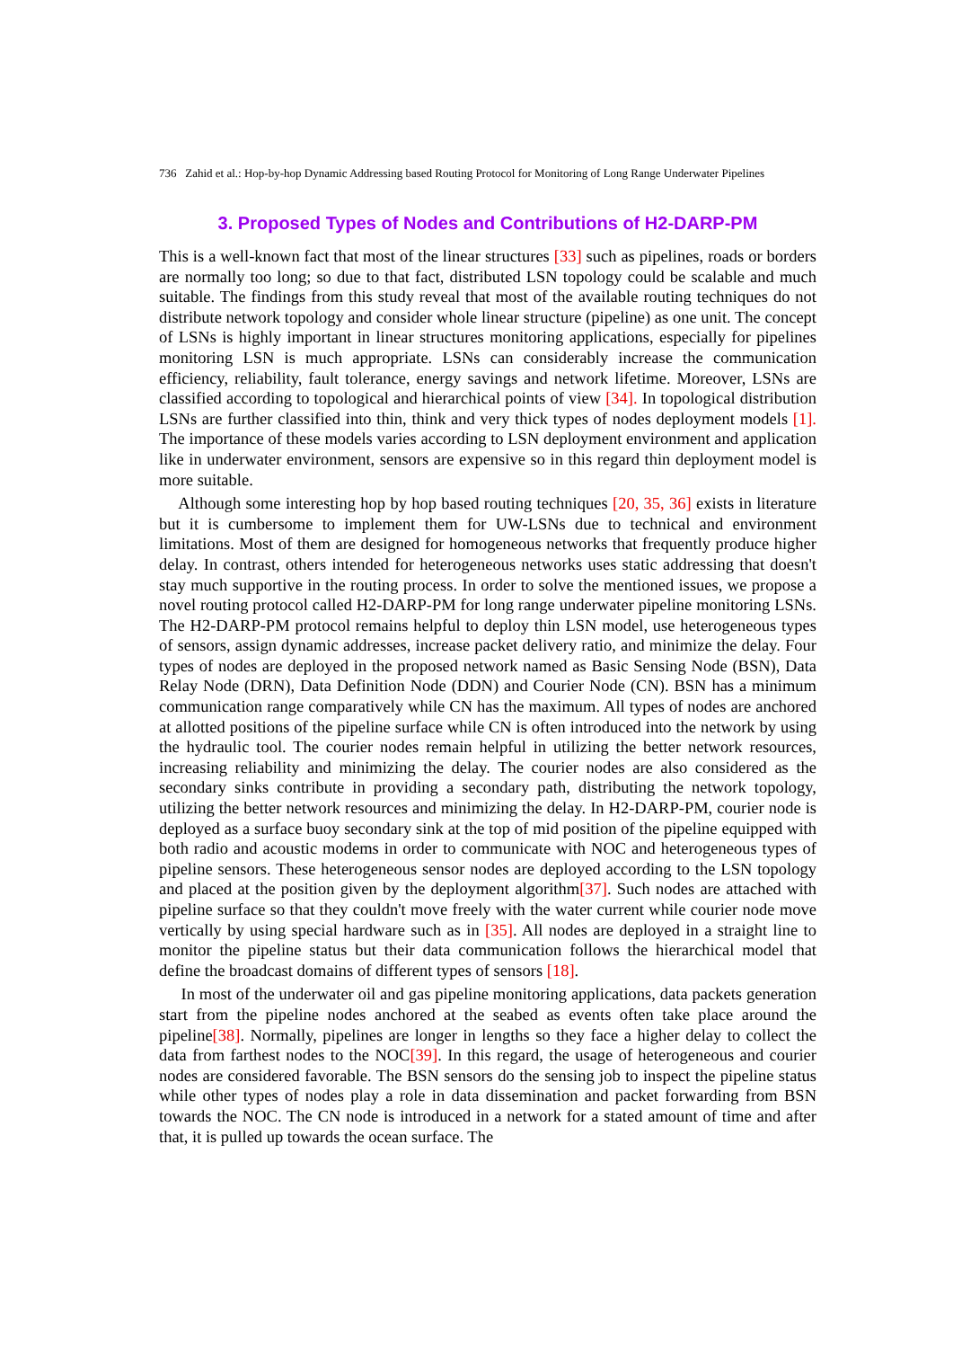736 Zahid et al.: Hop-by-hop Dynamic Addressing based Routing Protocol for Monitoring of Long Range Underwater Pipelines
3. Proposed Types of Nodes and Contributions of H2-DARP-PM
This is a well-known fact that most of the linear structures [33] such as pipelines, roads or borders are normally too long; so due to that fact, distributed LSN topology could be scalable and much suitable. The findings from this study reveal that most of the available routing techniques do not distribute network topology and consider whole linear structure (pipeline) as one unit. The concept of LSNs is highly important in linear structures monitoring applications, especially for pipelines monitoring LSN is much appropriate. LSNs can considerably increase the communication efficiency, reliability, fault tolerance, energy savings and network lifetime. Moreover, LSNs are classified according to topological and hierarchical points of view [34]. In topological distribution LSNs are further classified into thin, think and very thick types of nodes deployment models [1]. The importance of these models varies according to LSN deployment environment and application like in underwater environment, sensors are expensive so in this regard thin deployment model is more suitable.
Although some interesting hop by hop based routing techniques [20, 35, 36] exists in literature but it is cumbersome to implement them for UW-LSNs due to technical and environment limitations. Most of them are designed for homogeneous networks that frequently produce higher delay. In contrast, others intended for heterogeneous networks uses static addressing that doesn't stay much supportive in the routing process. In order to solve the mentioned issues, we propose a novel routing protocol called H2-DARP-PM for long range underwater pipeline monitoring LSNs. The H2-DARP-PM protocol remains helpful to deploy thin LSN model, use heterogeneous types of sensors, assign dynamic addresses, increase packet delivery ratio, and minimize the delay. Four types of nodes are deployed in the proposed network named as Basic Sensing Node (BSN), Data Relay Node (DRN), Data Definition Node (DDN) and Courier Node (CN). BSN has a minimum communication range comparatively while CN has the maximum. All types of nodes are anchored at allotted positions of the pipeline surface while CN is often introduced into the network by using the hydraulic tool. The courier nodes remain helpful in utilizing the better network resources, increasing reliability and minimizing the delay. The courier nodes are also considered as the secondary sinks contribute in providing a secondary path, distributing the network topology, utilizing the better network resources and minimizing the delay. In H2-DARP-PM, courier node is deployed as a surface buoy secondary sink at the top of mid position of the pipeline equipped with both radio and acoustic modems in order to communicate with NOC and heterogeneous types of pipeline sensors. These heterogeneous sensor nodes are deployed according to the LSN topology and placed at the position given by the deployment algorithm[37]. Such nodes are attached with pipeline surface so that they couldn't move freely with the water current while courier node move vertically by using special hardware such as in [35]. All nodes are deployed in a straight line to monitor the pipeline status but their data communication follows the hierarchical model that define the broadcast domains of different types of sensors [18].
In most of the underwater oil and gas pipeline monitoring applications, data packets generation start from the pipeline nodes anchored at the seabed as events often take place around the pipeline[38]. Normally, pipelines are longer in lengths so they face a higher delay to collect the data from farthest nodes to the NOC[39]. In this regard, the usage of heterogeneous and courier nodes are considered favorable. The BSN sensors do the sensing job to inspect the pipeline status while other types of nodes play a role in data dissemination and packet forwarding from BSN towards the NOC. The CN node is introduced in a network for a stated amount of time and after that, it is pulled up towards the ocean surface. The